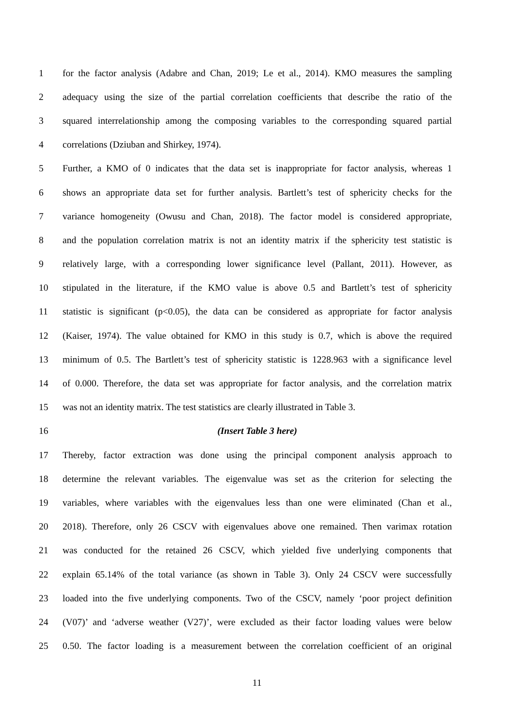1 for the factor analysis (Adabre and Chan, 2019; Le et al., 2014). KMO measures the sampling
2 adequacy using the size of the partial correlation coefficients that describe the ratio of the
3 squared interrelationship among the composing variables to the corresponding squared partial
4 correlations (Dziuban and Shirkey, 1974).
5 Further, a KMO of 0 indicates that the data set is inappropriate for factor analysis, whereas 1
6 shows an appropriate data set for further analysis. Bartlett’s test of sphericity checks for the
7 variance homogeneity (Owusu and Chan, 2018). The factor model is considered appropriate,
8 and the population correlation matrix is not an identity matrix if the sphericity test statistic is
9 relatively large, with a corresponding lower significance level (Pallant, 2011). However, as
10 stipulated in the literature, if the KMO value is above 0.5 and Bartlett’s test of sphericity
11 statistic is significant (p<0.05), the data can be considered as appropriate for factor analysis
12 (Kaiser, 1974). The value obtained for KMO in this study is 0.7, which is above the required
13 minimum of 0.5. The Bartlett’s test of sphericity statistic is 1228.963 with a significance level
14 of 0.000. Therefore, the data set was appropriate for factor analysis, and the correlation matrix
15 was not an identity matrix. The test statistics are clearly illustrated in Table 3.
16 (Insert Table 3 here)
17 Thereby, factor extraction was done using the principal component analysis approach to
18 determine the relevant variables. The eigenvalue was set as the criterion for selecting the
19 variables, where variables with the eigenvalues less than one were eliminated (Chan et al.,
20 2018). Therefore, only 26 CSCV with eigenvalues above one remained. Then varimax rotation
21 was conducted for the retained 26 CSCV, which yielded five underlying components that
22 explain 65.14% of the total variance (as shown in Table 3). Only 24 CSCV were successfully
23 loaded into the five underlying components. Two of the CSCV, namely ‘poor project definition
24 (V07)’ and ‘adverse weather (V27)’, were excluded as their factor loading values were below
25 0.50. The factor loading is a measurement between the correlation coefficient of an original
11